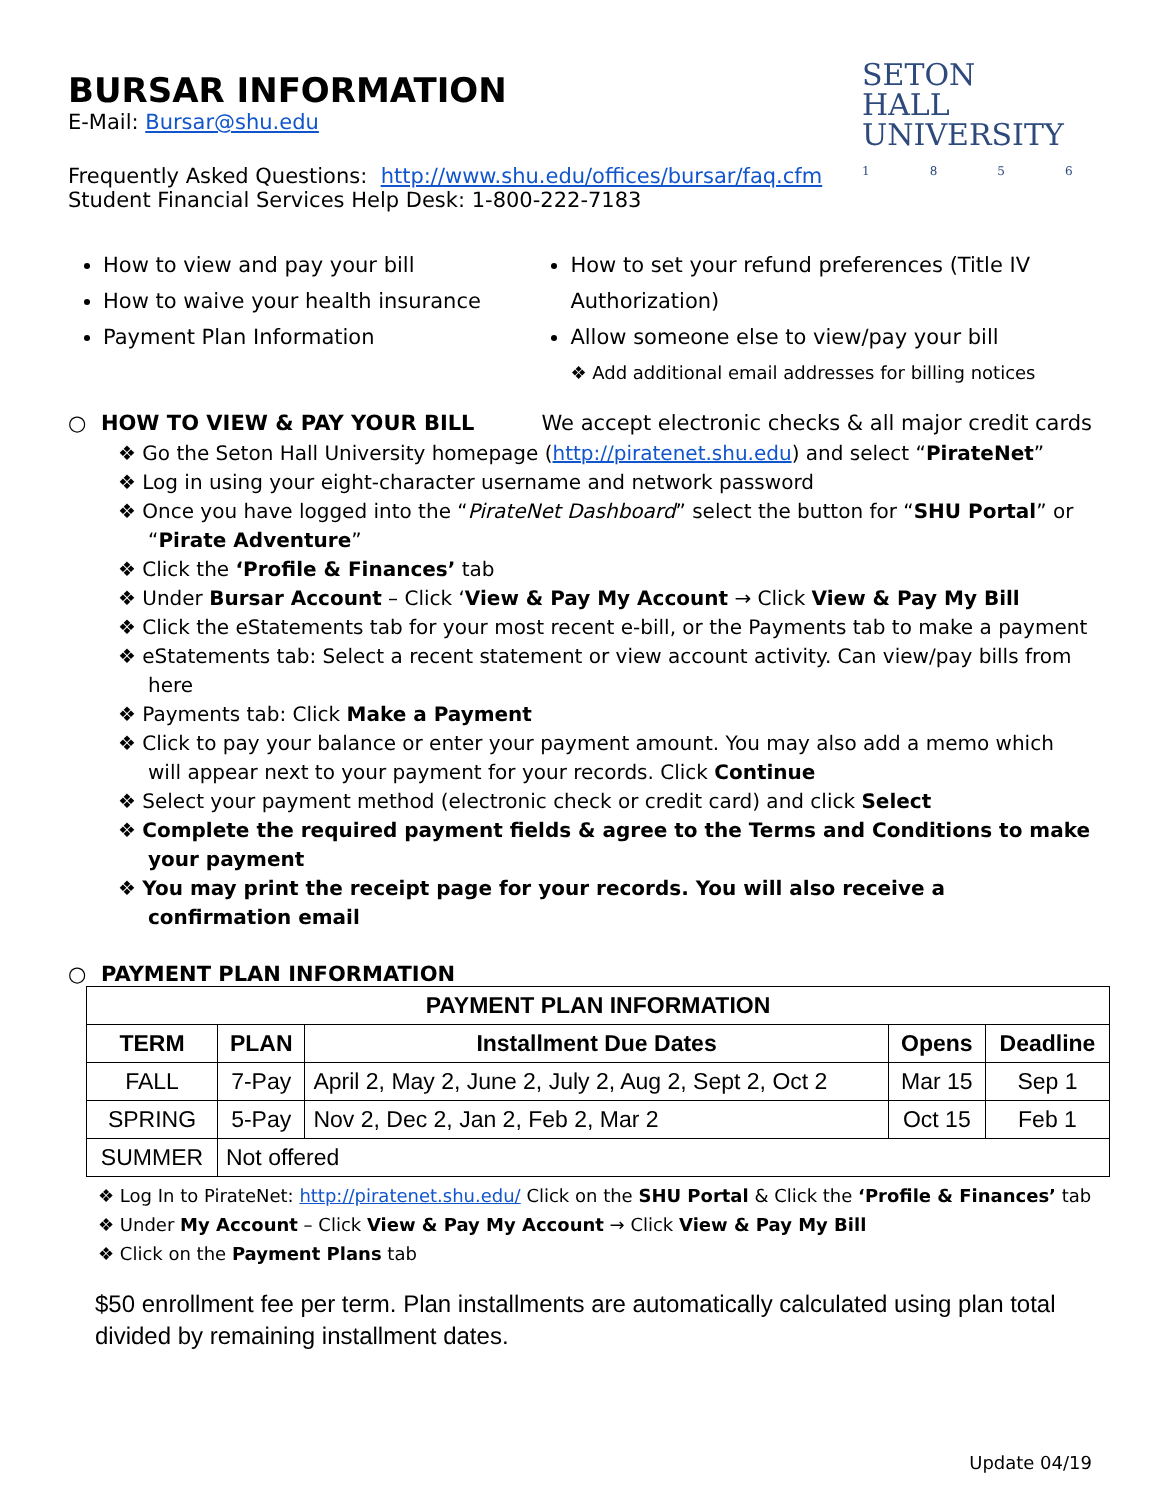SETON
HALL
UNIVERSITY
1856
BURSAR INFORMATION
E-Mail: Bursar@shu.edu
Frequently Asked Questions: http://www.shu.edu/offices/bursar/faq.cfm
Student Financial Services Help Desk: 1-800-222-7183
How to view and pay your bill
How to waive your health insurance
Payment Plan Information
How to set your refund preferences (Title IV Authorization)
Allow someone else to view/pay your bill
❖ Add additional email addresses for billing notices
○ HOW TO VIEW & PAY YOUR BILL We accept electronic checks & all major credit cards
❖ Go the Seton Hall University homepage (http://piratenet.shu.edu) and select “PirateNet”
❖ Log in using your eight-character username and network password
❖ Once you have logged into the “PirateNet Dashboard” select the button for “SHU Portal” or “Pirate Adventure”
❖ Click the ‘Profile & Finances’ tab
❖ Under Bursar Account – Click ‘View & Pay My Account → Click View & Pay My Bill
❖ Click the eStatements tab for your most recent e-bill, or the Payments tab to make a payment
❖ eStatements tab: Select a recent statement or view account activity. Can view/pay bills from here
❖ Payments tab: Click Make a Payment
❖ Click to pay your balance or enter your payment amount. You may also add a memo which will appear next to your payment for your records. Click Continue
❖ Select your payment method (electronic check or credit card) and click Select
❖ Complete the required payment fields & agree to the Terms and Conditions to make your payment
❖ You may print the receipt page for your records. You will also receive a confirmation email
○ PAYMENT PLAN INFORMATION
| PAYMENT PLAN INFORMATION | | | | |
| --- | --- | --- | --- | --- |
| TERM | PLAN | Installment Due Dates | Opens | Deadline |
| FALL | 7-Pay | April 2, May 2, June 2, July 2, Aug 2, Sept 2, Oct 2 | Mar 15 | Sep 1 |
| SPRING | 5-Pay | Nov 2, Dec 2, Jan 2, Feb 2, Mar 2 | Oct 15 | Feb 1 |
| SUMMER | Not offered | | | |
❖ Log In to PirateNet: http://piratenet.shu.edu/ Click on the SHU Portal & Click the ‘Profile & Finances’ tab
❖ Under My Account – Click View & Pay My Account → Click View & Pay My Bill
❖ Click on the Payment Plans tab
$50 enrollment fee per term. Plan installments are automatically calculated using plan total divided by remaining installment dates.
Update 04/19